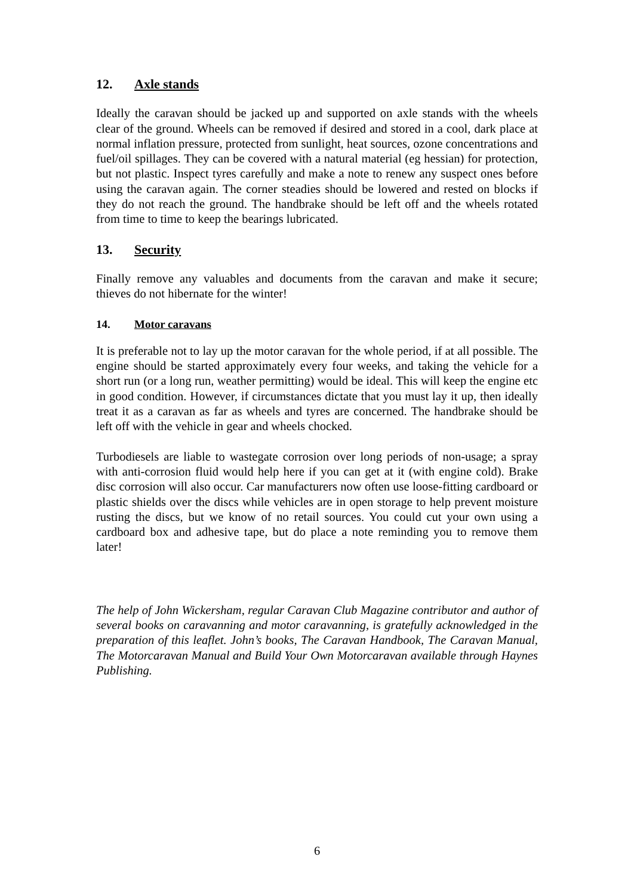12. Axle stands
Ideally the caravan should be jacked up and supported on axle stands with the wheels clear of the ground. Wheels can be removed if desired and stored in a cool, dark place at normal inflation pressure, protected from sunlight, heat sources, ozone concentrations and fuel/oil spillages. They can be covered with a natural material (eg hessian) for protection, but not plastic. Inspect tyres carefully and make a note to renew any suspect ones before using the caravan again. The corner steadies should be lowered and rested on blocks if they do not reach the ground. The handbrake should be left off and the wheels rotated from time to time to keep the bearings lubricated.
13. Security
Finally remove any valuables and documents from the caravan and make it secure; thieves do not hibernate for the winter!
14. Motor caravans
It is preferable not to lay up the motor caravan for the whole period, if at all possible. The engine should be started approximately every four weeks, and taking the vehicle for a short run (or a long run, weather permitting) would be ideal. This will keep the engine etc in good condition. However, if circumstances dictate that you must lay it up, then ideally treat it as a caravan as far as wheels and tyres are concerned. The handbrake should be left off with the vehicle in gear and wheels chocked.
Turbodiesels are liable to wastegate corrosion over long periods of non-usage; a spray with anti-corrosion fluid would help here if you can get at it (with engine cold). Brake disc corrosion will also occur. Car manufacturers now often use loose-fitting cardboard or plastic shields over the discs while vehicles are in open storage to help prevent moisture rusting the discs, but we know of no retail sources. You could cut your own using a cardboard box and adhesive tape, but do place a note reminding you to remove them later!
The help of John Wickersham, regular Caravan Club Magazine contributor and author of several books on caravanning and motor caravanning, is gratefully acknowledged in the preparation of this leaflet. John’s books, The Caravan Handbook, The Caravan Manual, The Motorcaravan Manual and Build Your Own Motorcaravan available through Haynes Publishing.
6